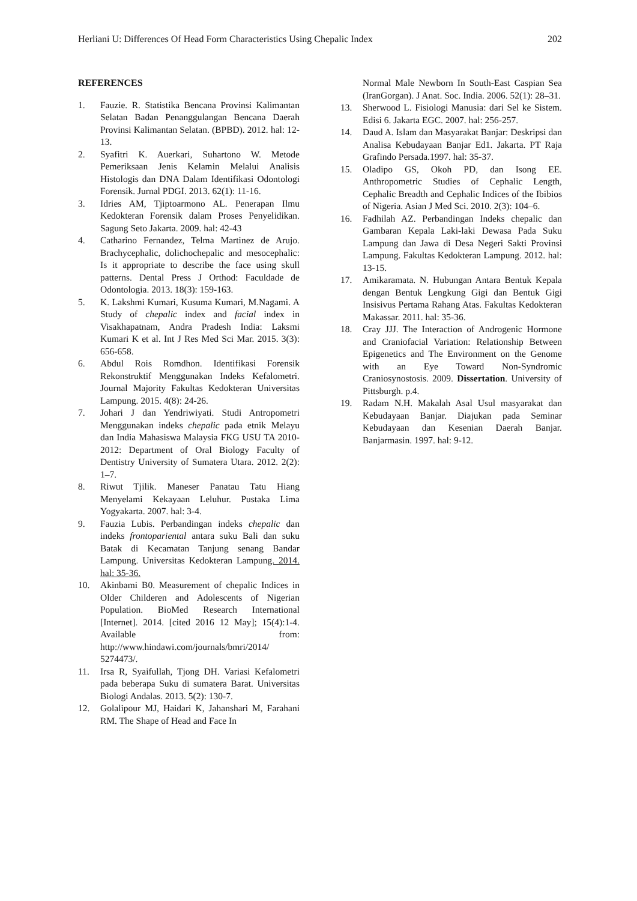Herliani U: Differences Of Head Form Characteristics Using Chepalic Index 202
REFERENCES
1. Fauzie. R. Statistika Bencana Provinsi Kalimantan Selatan Badan Penanggulangan Bencana Daerah Provinsi Kalimantan Selatan. (BPBD). 2012. hal: 12-13.
2. Syafitri K. Auerkari, Suhartono W. Metode Pemeriksaan Jenis Kelamin Melalui Analisis Histologis dan DNA Dalam Identifikasi Odontologi Forensik. Jurnal PDGI. 2013. 62(1): 11-16.
3. Idries AM, Tjiptoarmono AL. Penerapan Ilmu Kedokteran Forensik dalam Proses Penyelidikan. Sagung Seto Jakarta. 2009. hal: 42-43
4. Catharino Fernandez, Telma Martinez de Arujo. Brachycephalic, dolichochepalic and mesocephalic: Is it appropriate to describe the face using skull patterns. Dental Press J Orthod: Faculdade de Odontologia. 2013. 18(3): 159-163.
5. K. Lakshmi Kumari, Kusuma Kumari, M.Nagami. A Study of chepalic index and facial index in Visakhapatnam, Andra Pradesh India: Laksmi Kumari K et al. Int J Res Med Sci Mar. 2015. 3(3): 656-658.
6. Abdul Rois Romdhon. Identifikasi Forensik Rekonstruktif Menggunakan Indeks Kefalometri. Journal Majority Fakultas Kedokteran Universitas Lampung. 2015. 4(8): 24-26.
7. Johari J dan Yendriwiyati. Studi Antropometri Menggunakan indeks chepalic pada etnik Melayu dan India Mahasiswa Malaysia FKG USU TA 2010-2012: Department of Oral Biology Faculty of Dentistry University of Sumatera Utara. 2012. 2(2): 1–7.
8. Riwut Tjilik. Maneser Panatau Tatu Hiang Menyelami Kekayaan Leluhur. Pustaka Lima Yogyakarta. 2007. hal: 3-4.
9. Fauzia Lubis. Perbandingan indeks chepalic dan indeks frontopariental antara suku Bali dan suku Batak di Kecamatan Tanjung senang Bandar Lampung. Universitas Kedokteran Lampung. 2014. hal: 35-36.
10. Akinbami B0. Measurement of chepalic Indices in Older Childeren and Adolescents of Nigerian Population. BioMed Research International [Internet]. 2014. [cited 2016 12 May]; 15(4):1-4. Available from: http://www.hindawi.com/journals/bmri/2014/ 5274473/.
11. Irsa R, Syaifullah, Tjong DH. Variasi Kefalometri pada beberapa Suku di sumatera Barat. Universitas Biologi Andalas. 2013. 5(2): 130-7.
12. Golalipour MJ, Haidari K, Jahanshari M, Farahani RM. The Shape of Head and Face In
Normal Male Newborn In South-East Caspian Sea (IranGorgan). J Anat. Soc. India. 2006. 52(1): 28–31.
13. Sherwood L. Fisiologi Manusia: dari Sel ke Sistem. Edisi 6. Jakarta EGC. 2007. hal: 256-257.
14. Daud A. Islam dan Masyarakat Banjar: Deskripsi dan Analisa Kebudayaan Banjar Ed1. Jakarta. PT Raja Grafindo Persada.1997. hal: 35-37.
15. Oladipo GS, Okoh PD, dan Isong EE. Anthropometric Studies of Cephalic Length, Cephalic Breadth and Cephalic Indices of the Ibibios of Nigeria. Asian J Med Sci. 2010. 2(3): 104–6.
16. Fadhilah AZ. Perbandingan Indeks chepalic dan Gambaran Kepala Laki-laki Dewasa Pada Suku Lampung dan Jawa di Desa Negeri Sakti Provinsi Lampung. Fakultas Kedokteran Lampung. 2012. hal: 13-15.
17. Amikaramata. N. Hubungan Antara Bentuk Kepala dengan Bentuk Lengkung Gigi dan Bentuk Gigi Insisivus Pertama Rahang Atas. Fakultas Kedokteran Makassar. 2011. hal: 35-36.
18. Cray JJJ. The Interaction of Androgenic Hormone and Craniofacial Variation: Relationship Between Epigenetics and The Environment on the Genome with an Eye Toward Non-Syndromic Craniosynostosis. 2009. Dissertation. University of Pittsburgh. p.4.
19. Radam N.H. Makalah Asal Usul masyarakat dan Kebudayaan Banjar. Diajukan pada Seminar Kebudayaan dan Kesenian Daerah Banjar. Banjarmasin. 1997. hal: 9-12.